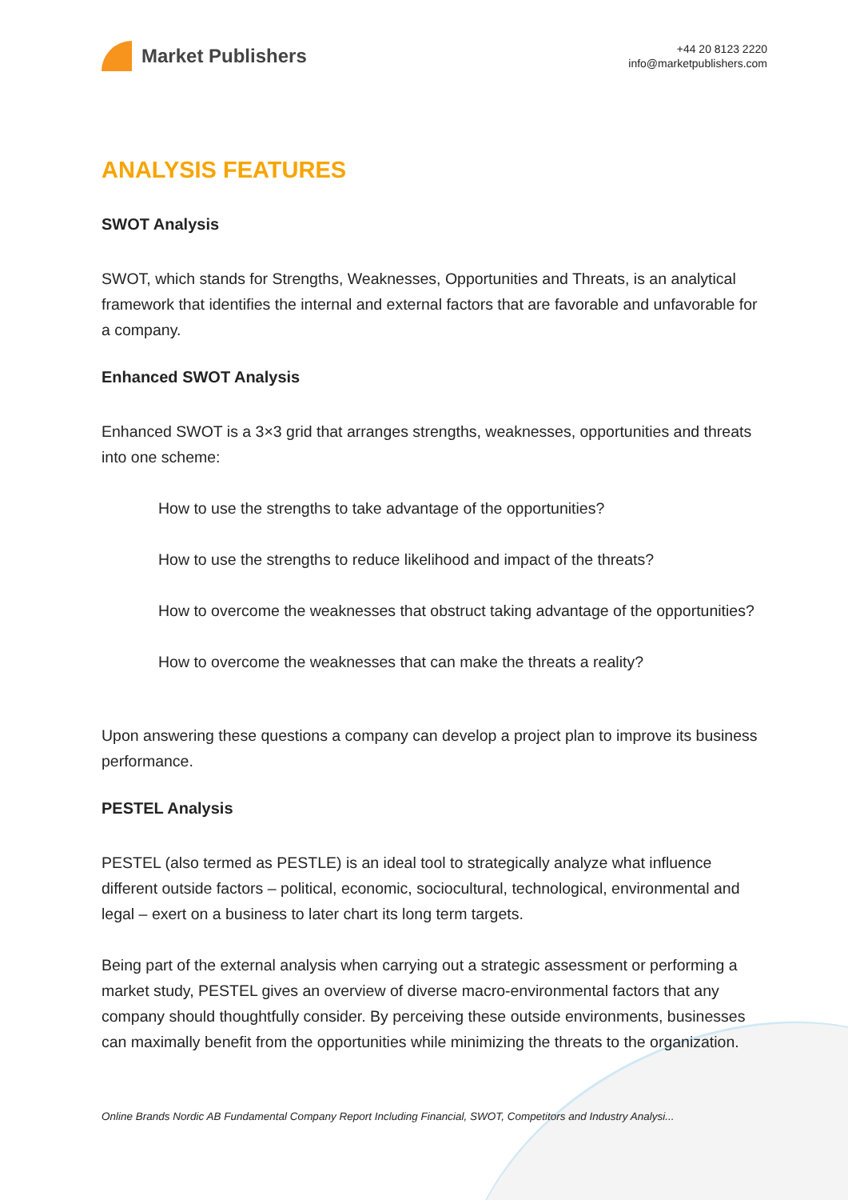Market Publishers
+44 20 8123 2220
info@marketpublishers.com
ANALYSIS FEATURES
SWOT Analysis
SWOT, which stands for Strengths, Weaknesses, Opportunities and Threats, is an analytical framework that identifies the internal and external factors that are favorable and unfavorable for a company.
Enhanced SWOT Analysis
Enhanced SWOT is a 3×3 grid that arranges strengths, weaknesses, opportunities and threats into one scheme:
How to use the strengths to take advantage of the opportunities?
How to use the strengths to reduce likelihood and impact of the threats?
How to overcome the weaknesses that obstruct taking advantage of the opportunities?
How to overcome the weaknesses that can make the threats a reality?
Upon answering these questions a company can develop a project plan to improve its business performance.
PESTEL Analysis
PESTEL (also termed as PESTLE) is an ideal tool to strategically analyze what influence different outside factors – political, economic, sociocultural, technological, environmental and legal – exert on a business to later chart its long term targets.
Being part of the external analysis when carrying out a strategic assessment or performing a market study, PESTEL gives an overview of diverse macro-environmental factors that any company should thoughtfully consider. By perceiving these outside environments, businesses can maximally benefit from the opportunities while minimizing the threats to the organization.
Online Brands Nordic AB Fundamental Company Report Including Financial, SWOT, Competitors and Industry Analysi...